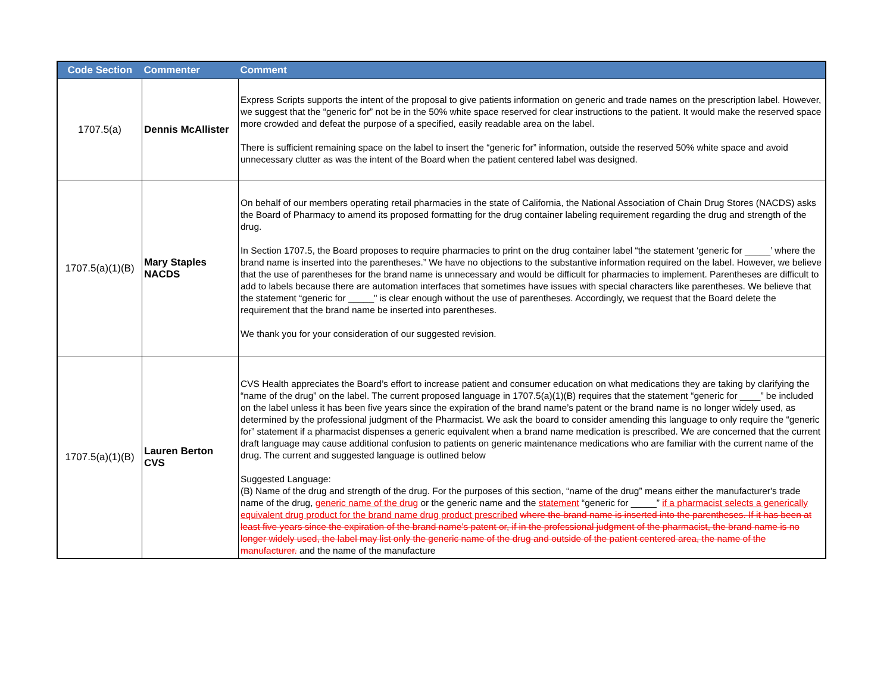| Code Section | Commenter | Comment |
| --- | --- | --- |
| 1707.5(a) | Dennis McAllister | Express Scripts supports the intent of the proposal to give patients information on generic and trade names on the prescription label. However, we suggest that the “generic for” not be in the 50% white space reserved for clear instructions to the patient. It would make the reserved space more crowded and defeat the purpose of a specified, easily readable area on the label. There is sufficient remaining space on the label to insert the “generic for” information, outside the reserved 50% white space and avoid unnecessary clutter as was the intent of the Board when the patient centered label was designed. |
| 1707.5(a)(1)(B) | Mary Staples NACDS | On behalf of our members operating retail pharmacies in the state of California, the National Association of Chain Drug Stores (NACDS) asks the Board of Pharmacy to amend its proposed formatting for the drug container labeling requirement regarding the drug and strength of the drug. In Section 1707.5, the Board proposes to require pharmacies to print on the drug container label “the statement ‘generic for _____’ where the brand name is inserted into the parentheses.” We have no objections to the substantive information required on the label. However, we believe that the use of parentheses for the brand name is unnecessary and would be difficult for pharmacies to implement. Parentheses are difficult to add to labels because there are automation interfaces that sometimes have issues with special characters like parentheses. We believe that the statement “generic for _____" is clear enough without the use of parentheses. Accordingly, we request that the Board delete the requirement that the brand name be inserted into parentheses. We thank you for your consideration of our suggested revision. |
| 1707.5(a)(1)(B) | Lauren Berton CVS | CVS Health appreciates the Board’s effort to increase patient and consumer education on what medications they are taking by clarifying the “name of the drug” on the label. The current proposed language in 1707.5(a)(1)(B) requires that the statement “generic for ____” be included on the label unless it has been five years since the expiration of the brand name’s patent or the brand name is no longer widely used, as determined by the professional judgment of the Pharmacist. We ask the board to consider amending this language to only require the “generic for” statement if a pharmacist dispenses a generic equivalent when a brand name medication is prescribed. We are concerned that the current draft language may cause additional confusion to patients on generic maintenance medications who are familiar with the current name of the drug. The current and suggested language is outlined below Suggested Language: (B) Name of the drug and strength of the drug. For the purposes of this section, “name of the drug” means either the manufacturer's trade name of the drug, generic name of the drug or the generic name and the statement “generic for _____” if a pharmacist selects a generically equivalent drug product for the brand name drug product prescribed where the brand name is inserted into the parentheses. If it has been at least five years since the expiration of the brand name’s patent or, if in the professional judgment of the pharmacist, the brand name is no longer widely used, the label may list only the generic name of the drug and outside of the patient centered area, the name of the manufacturer. and the name of the manufacture |